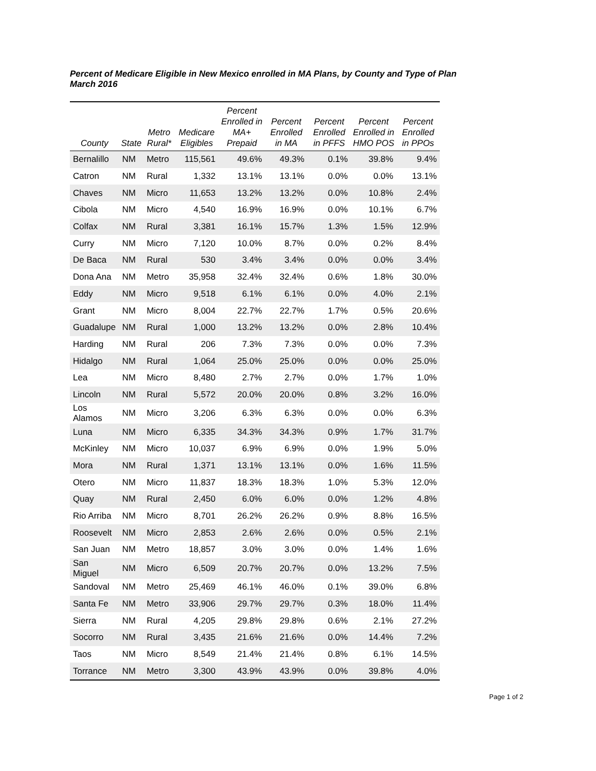Percent of Medicare Eligible in New Mexico enrolled in MA Plans, by County and Type of Plan
March 2016
| County | State | Metro Rural* | Medicare Eligibles | Percent Enrolled in MA+ Prepaid | Percent Enrolled in MA | Percent Enrolled in PFFS | Percent Enrolled in HMO POS | Percent Enrolled in PPOs |
| --- | --- | --- | --- | --- | --- | --- | --- | --- |
| Bernalillo | NM | Metro | 115,561 | 49.6% | 49.3% | 0.1% | 39.8% | 9.4% |
| Catron | NM | Rural | 1,332 | 13.1% | 13.1% | 0.0% | 0.0% | 13.1% |
| Chaves | NM | Micro | 11,653 | 13.2% | 13.2% | 0.0% | 10.8% | 2.4% |
| Cibola | NM | Micro | 4,540 | 16.9% | 16.9% | 0.0% | 10.1% | 6.7% |
| Colfax | NM | Rural | 3,381 | 16.1% | 15.7% | 1.3% | 1.5% | 12.9% |
| Curry | NM | Micro | 7,120 | 10.0% | 8.7% | 0.0% | 0.2% | 8.4% |
| De Baca | NM | Rural | 530 | 3.4% | 3.4% | 0.0% | 0.0% | 3.4% |
| Dona Ana | NM | Metro | 35,958 | 32.4% | 32.4% | 0.6% | 1.8% | 30.0% |
| Eddy | NM | Micro | 9,518 | 6.1% | 6.1% | 0.0% | 4.0% | 2.1% |
| Grant | NM | Micro | 8,004 | 22.7% | 22.7% | 1.7% | 0.5% | 20.6% |
| Guadalupe | NM | Rural | 1,000 | 13.2% | 13.2% | 0.0% | 2.8% | 10.4% |
| Harding | NM | Rural | 206 | 7.3% | 7.3% | 0.0% | 0.0% | 7.3% |
| Hidalgo | NM | Rural | 1,064 | 25.0% | 25.0% | 0.0% | 0.0% | 25.0% |
| Lea | NM | Micro | 8,480 | 2.7% | 2.7% | 0.0% | 1.7% | 1.0% |
| Lincoln | NM | Rural | 5,572 | 20.0% | 20.0% | 0.8% | 3.2% | 16.0% |
| Los Alamos | NM | Micro | 3,206 | 6.3% | 6.3% | 0.0% | 0.0% | 6.3% |
| Luna | NM | Micro | 6,335 | 34.3% | 34.3% | 0.9% | 1.7% | 31.7% |
| McKinley | NM | Micro | 10,037 | 6.9% | 6.9% | 0.0% | 1.9% | 5.0% |
| Mora | NM | Rural | 1,371 | 13.1% | 13.1% | 0.0% | 1.6% | 11.5% |
| Otero | NM | Micro | 11,837 | 18.3% | 18.3% | 1.0% | 5.3% | 12.0% |
| Quay | NM | Rural | 2,450 | 6.0% | 6.0% | 0.0% | 1.2% | 4.8% |
| Rio Arriba | NM | Micro | 8,701 | 26.2% | 26.2% | 0.9% | 8.8% | 16.5% |
| Roosevelt | NM | Micro | 2,853 | 2.6% | 2.6% | 0.0% | 0.5% | 2.1% |
| San Juan | NM | Metro | 18,857 | 3.0% | 3.0% | 0.0% | 1.4% | 1.6% |
| San Miguel | NM | Micro | 6,509 | 20.7% | 20.7% | 0.0% | 13.2% | 7.5% |
| Sandoval | NM | Metro | 25,469 | 46.1% | 46.0% | 0.1% | 39.0% | 6.8% |
| Santa Fe | NM | Metro | 33,906 | 29.7% | 29.7% | 0.3% | 18.0% | 11.4% |
| Sierra | NM | Rural | 4,205 | 29.8% | 29.8% | 0.6% | 2.1% | 27.2% |
| Socorro | NM | Rural | 3,435 | 21.6% | 21.6% | 0.0% | 14.4% | 7.2% |
| Taos | NM | Micro | 8,549 | 21.4% | 21.4% | 0.8% | 6.1% | 14.5% |
| Torrance | NM | Metro | 3,300 | 43.9% | 43.9% | 0.0% | 39.8% | 4.0% |
Page 1 of 2